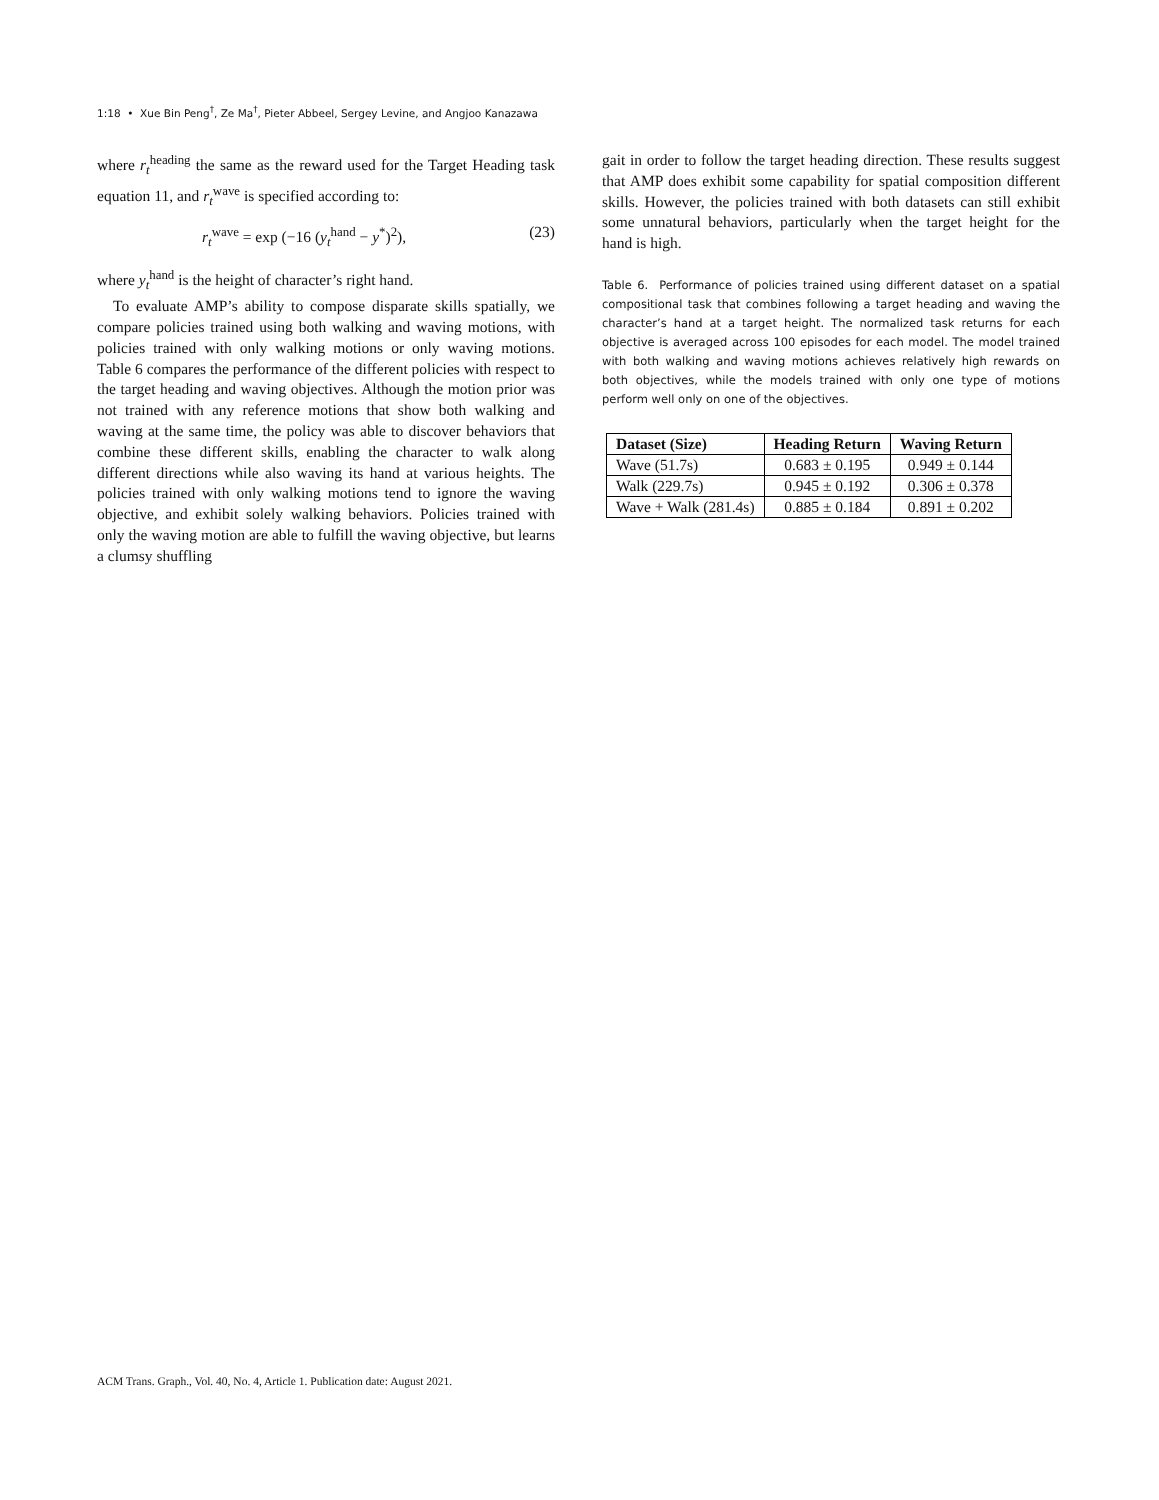1:18 • Xue Bin Peng<sup>†</sup>, Ze Ma<sup>†</sup>, Pieter Abbeel, Sergey Levine, and Angjoo Kanazawa
where r<sub>t</sub><sup>heading</sup> the same as the reward used for the Target Heading task equation 11, and r<sub>t</sub><sup>wave</sup> is specified according to:
r<sub>t</sub><sup>wave</sup> = exp (−16 (y<sub>t</sub><sup>hand</sup> − y<sup>*</sup>)<sup>2</sup>), (23)
where y<sub>t</sub><sup>hand</sup> is the height of character’s right hand.
To evaluate AMP’s ability to compose disparate skills spatially, we compare policies trained using both walking and waving motions, with policies trained with only walking motions or only waving motions. Table 6 compares the performance of the different policies with respect to the target heading and waving objectives. Although the motion prior was not trained with any reference motions that show both walking and waving at the same time, the policy was able to discover behaviors that combine these different skills, enabling the character to walk along different directions while also waving its hand at various heights. The policies trained with only walking motions tend to ignore the waving objective, and exhibit solely walking behaviors. Policies trained with only the waving motion are able to fulfill the waving objective, but learns a clumsy shuffling
gait in order to follow the target heading direction. These results suggest that AMP does exhibit some capability for spatial composition different skills. However, the policies trained with both datasets can still exhibit some unnatural behaviors, particularly when the target height for the hand is high.
Table 6. Performance of policies trained using different dataset on a spatial compositional task that combines following a target heading and waving the character’s hand at a target height. The normalized task returns for each objective is averaged across 100 episodes for each model. The model trained with both walking and waving motions achieves relatively high rewards on both objectives, while the models trained with only one type of motions perform well only on one of the objectives.
| Dataset (Size) | Heading Return | Waving Return |
| --- | --- | --- |
| Wave (51.7s) | 0.683 ± 0.195 | 0.949 ± 0.144 |
| Walk (229.7s) | 0.945 ± 0.192 | 0.306 ± 0.378 |
| Wave + Walk (281.4s) | 0.885 ± 0.184 | 0.891 ± 0.202 |
ACM Trans. Graph., Vol. 40, No. 4, Article 1. Publication date: August 2021.